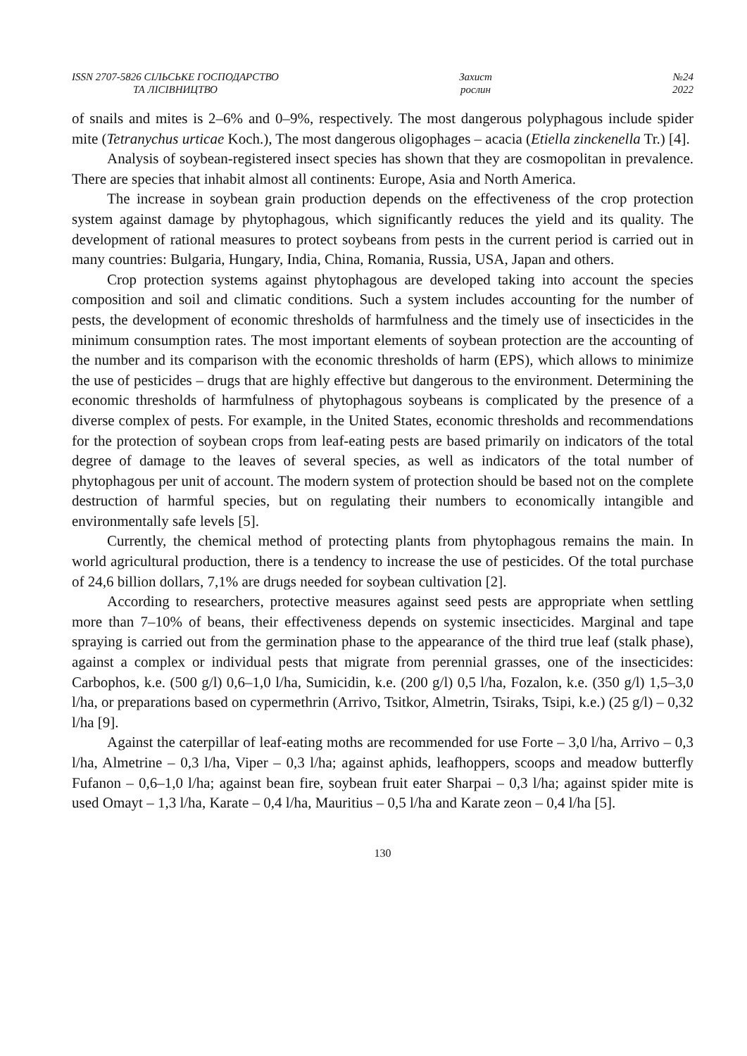ISSN 2707-5826 СІЛЬСЬКЕ ГОСПОДАРСТВО
ТА ЛІСІВНИЦТВО
Захист
рослин
№24
2022
of snails and mites is 2–6% and 0–9%, respectively. The most dangerous polyphagous include spider mite (Tetranychus urticae Koch.), The most dangerous oligophages – acacia (Etiella zinckenella Tr.) [4].
Analysis of soybean-registered insect species has shown that they are cosmopolitan in prevalence. There are species that inhabit almost all continents: Europe, Asia and North America.
The increase in soybean grain production depends on the effectiveness of the crop protection system against damage by phytophagous, which significantly reduces the yield and its quality. The development of rational measures to protect soybeans from pests in the current period is carried out in many countries: Bulgaria, Hungary, India, China, Romania, Russia, USA, Japan and others.
Crop protection systems against phytophagous are developed taking into account the species composition and soil and climatic conditions. Such a system includes accounting for the number of pests, the development of economic thresholds of harmfulness and the timely use of insecticides in the minimum consumption rates. The most important elements of soybean protection are the accounting of the number and its comparison with the economic thresholds of harm (EPS), which allows to minimize the use of pesticides – drugs that are highly effective but dangerous to the environment. Determining the economic thresholds of harmfulness of phytophagous soybeans is complicated by the presence of a diverse complex of pests. For example, in the United States, economic thresholds and recommendations for the protection of soybean crops from leaf-eating pests are based primarily on indicators of the total degree of damage to the leaves of several species, as well as indicators of the total number of phytophagous per unit of account. The modern system of protection should be based not on the complete destruction of harmful species, but on regulating their numbers to economically intangible and environmentally safe levels [5].
Currently, the chemical method of protecting plants from phytophagous remains the main. In world agricultural production, there is a tendency to increase the use of pesticides. Of the total purchase of 24,6 billion dollars, 7,1% are drugs needed for soybean cultivation [2].
According to researchers, protective measures against seed pests are appropriate when settling more than 7–10% of beans, their effectiveness depends on systemic insecticides. Marginal and tape spraying is carried out from the germination phase to the appearance of the third true leaf (stalk phase), against a complex or individual pests that migrate from perennial grasses, one of the insecticides: Carbophos, k.e. (500 g/l) 0,6–1,0 l/ha, Sumicidin, k.e. (200 g/l) 0,5 l/ha, Fozalon, k.e. (350 g/l) 1,5–3,0 l/ha, or preparations based on cypermethrin (Arrivo, Tsitkor, Almetrin, Tsiraks, Tsipi, k.e.) (25 g/l) – 0,32 l/ha [9].
Against the caterpillar of leaf-eating moths are recommended for use Forte – 3,0 l/ha, Arrivo – 0,3 l/ha, Almetrine – 0,3 l/ha, Viper – 0,3 l/ha; against aphids, leafhoppers, scoops and meadow butterfly Fufanon – 0,6–1,0 l/ha; against bean fire, soybean fruit eater Sharpai – 0,3 l/ha; against spider mite is used Omayt – 1,3 l/ha, Karate – 0,4 l/ha, Mauritius – 0,5 l/ha and Karate zeon – 0,4 l/ha [5].
130